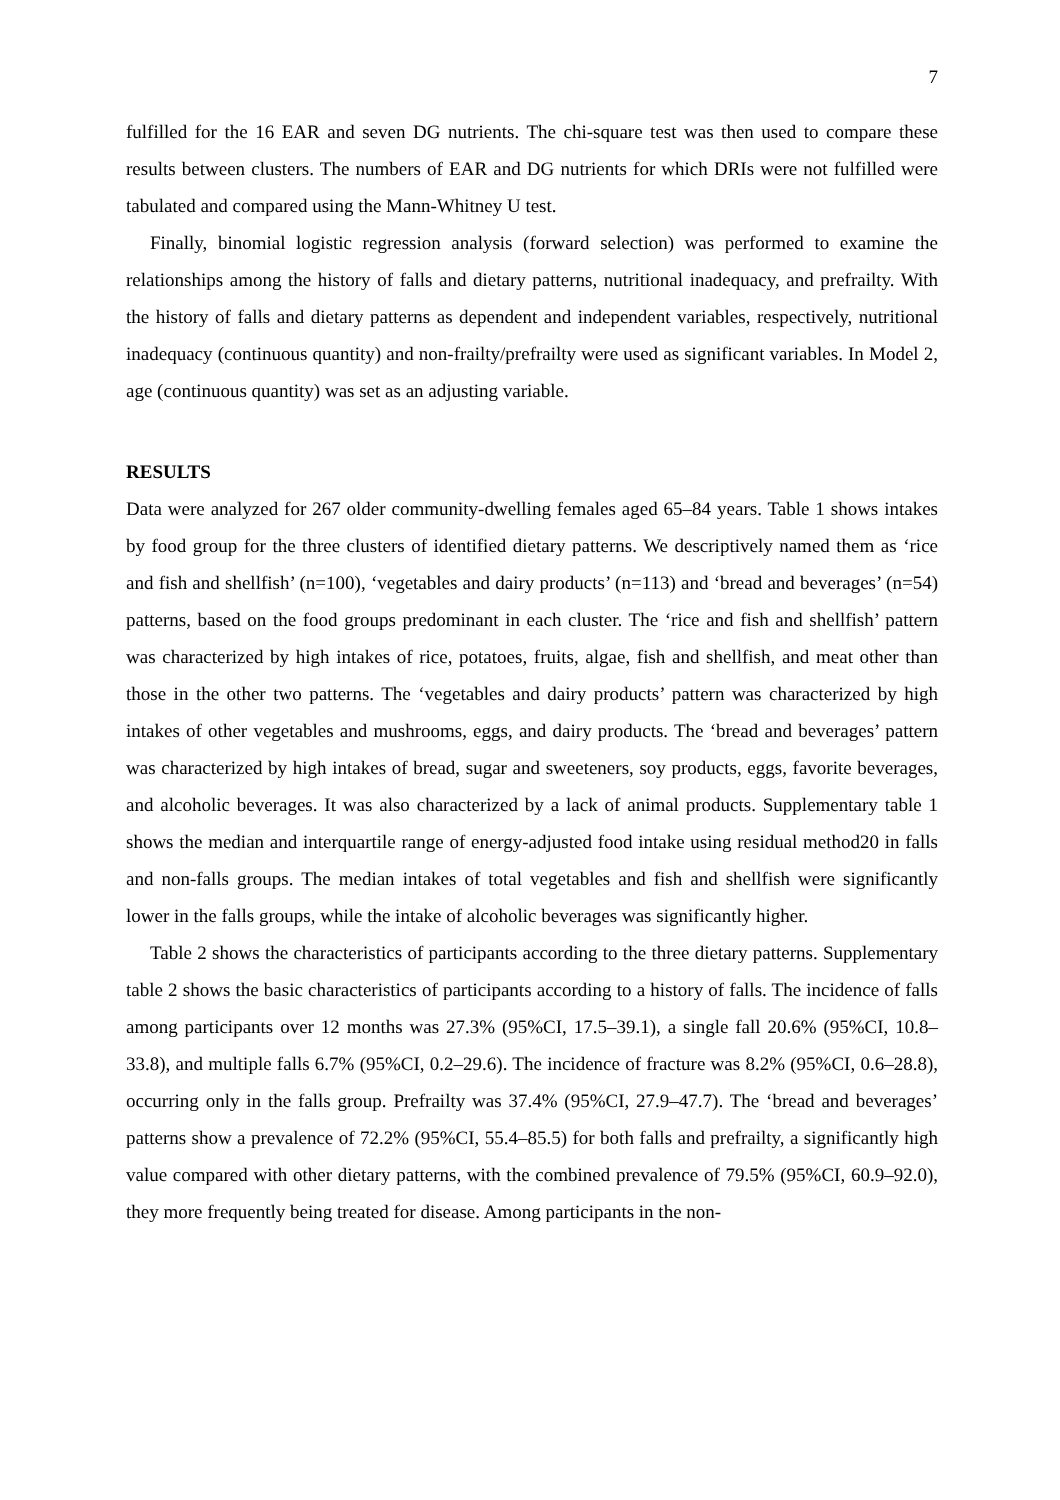7
fulfilled for the 16 EAR and seven DG nutrients. The chi-square test was then used to compare these results between clusters. The numbers of EAR and DG nutrients for which DRIs were not fulfilled were tabulated and compared using the Mann-Whitney U test.
Finally, binomial logistic regression analysis (forward selection) was performed to examine the relationships among the history of falls and dietary patterns, nutritional inadequacy, and prefrailty. With the history of falls and dietary patterns as dependent and independent variables, respectively, nutritional inadequacy (continuous quantity) and non-frailty/prefrailty were used as significant variables. In Model 2, age (continuous quantity) was set as an adjusting variable.
RESULTS
Data were analyzed for 267 older community-dwelling females aged 65–84 years. Table 1 shows intakes by food group for the three clusters of identified dietary patterns. We descriptively named them as ‘rice and fish and shellfish’ (n=100), ‘vegetables and dairy products’ (n=113) and ‘bread and beverages’ (n=54) patterns, based on the food groups predominant in each cluster. The ‘rice and fish and shellfish’ pattern was characterized by high intakes of rice, potatoes, fruits, algae, fish and shellfish, and meat other than those in the other two patterns. The ‘vegetables and dairy products’ pattern was characterized by high intakes of other vegetables and mushrooms, eggs, and dairy products. The ‘bread and beverages’ pattern was characterized by high intakes of bread, sugar and sweeteners, soy products, eggs, favorite beverages, and alcoholic beverages. It was also characterized by a lack of animal products. Supplementary table 1 shows the median and interquartile range of energy-adjusted food intake using residual method20 in falls and non-falls groups. The median intakes of total vegetables and fish and shellfish were significantly lower in the falls groups, while the intake of alcoholic beverages was significantly higher.
Table 2 shows the characteristics of participants according to the three dietary patterns. Supplementary table 2 shows the basic characteristics of participants according to a history of falls. The incidence of falls among participants over 12 months was 27.3% (95%CI, 17.5–39.1), a single fall 20.6% (95%CI, 10.8–33.8), and multiple falls 6.7% (95%CI, 0.2–29.6). The incidence of fracture was 8.2% (95%CI, 0.6–28.8), occurring only in the falls group. Prefrailty was 37.4% (95%CI, 27.9–47.7). The ‘bread and beverages’ patterns show a prevalence of 72.2% (95%CI, 55.4–85.5) for both falls and prefrailty, a significantly high value compared with other dietary patterns, with the combined prevalence of 79.5% (95%CI, 60.9–92.0), they more frequently being treated for disease. Among participants in the non-